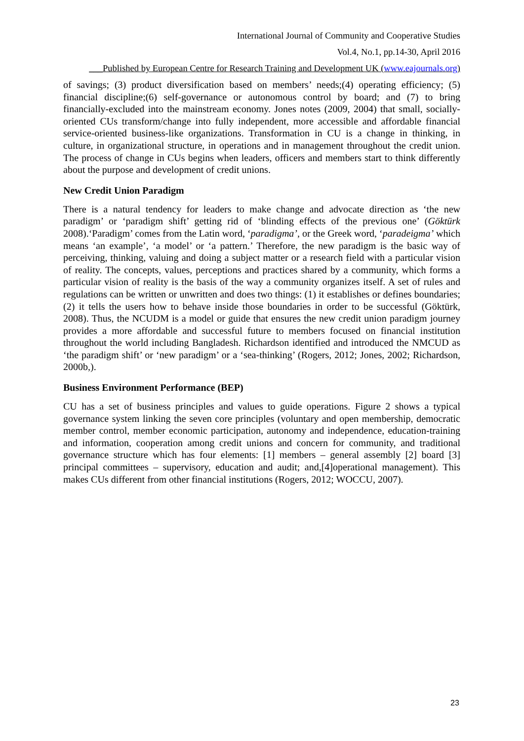International Journal of Community and Cooperative Studies
Vol.4, No.1, pp.14-30, April 2016
___Published by European Centre for Research Training and Development UK (www.eajournals.org)
of savings; (3) product diversification based on members’ needs;(4) operating efficiency; (5) financial discipline;(6) self-governance or autonomous control by board; and (7) to bring financially-excluded into the mainstream economy. Jones notes (2009, 2004) that small, socially-oriented CUs transform/change into fully independent, more accessible and affordable financial service-oriented business-like organizations. Transformation in CU is a change in thinking, in culture, in organizational structure, in operations and in management throughout the credit union. The process of change in CUs begins when leaders, officers and members start to think differently about the purpose and development of credit unions.
New Credit Union Paradigm
There is a natural tendency for leaders to make change and advocate direction as ‘the new paradigm’ or ‘paradigm shift’ getting rid of ‘blinding effects of the previous one’ (Göktürk 2008).‘Paradigm’ comes from the Latin word, ‘paradigma’, or the Greek word, ‘paradeigma’ which means ‘an example’, ‘a model’ or ‘a pattern.’ Therefore, the new paradigm is the basic way of perceiving, thinking, valuing and doing a subject matter or a research field with a particular vision of reality. The concepts, values, perceptions and practices shared by a community, which forms a particular vision of reality is the basis of the way a community organizes itself. A set of rules and regulations can be written or unwritten and does two things: (1) it establishes or defines boundaries; (2) it tells the users how to behave inside those boundaries in order to be successful (Göktürk, 2008). Thus, the NCUDM is a model or guide that ensures the new credit union paradigm journey provides a more affordable and successful future to members focused on financial institution throughout the world including Bangladesh. Richardson identified and introduced the NMCUD as ‘the paradigm shift’ or ‘new paradigm’ or a ‘sea-thinking’ (Rogers, 2012; Jones, 2002; Richardson, 2000b,).
Business Environment Performance (BEP)
CU has a set of business principles and values to guide operations. Figure 2 shows a typical governance system linking the seven core principles (voluntary and open membership, democratic member control, member economic participation, autonomy and independence, education-training and information, cooperation among credit unions and concern for community, and traditional governance structure which has four elements: [1] members – general assembly [2] board [3] principal committees – supervisory, education and audit; and,[4]operational management). This makes CUs different from other financial institutions (Rogers, 2012; WOCCU, 2007).
23